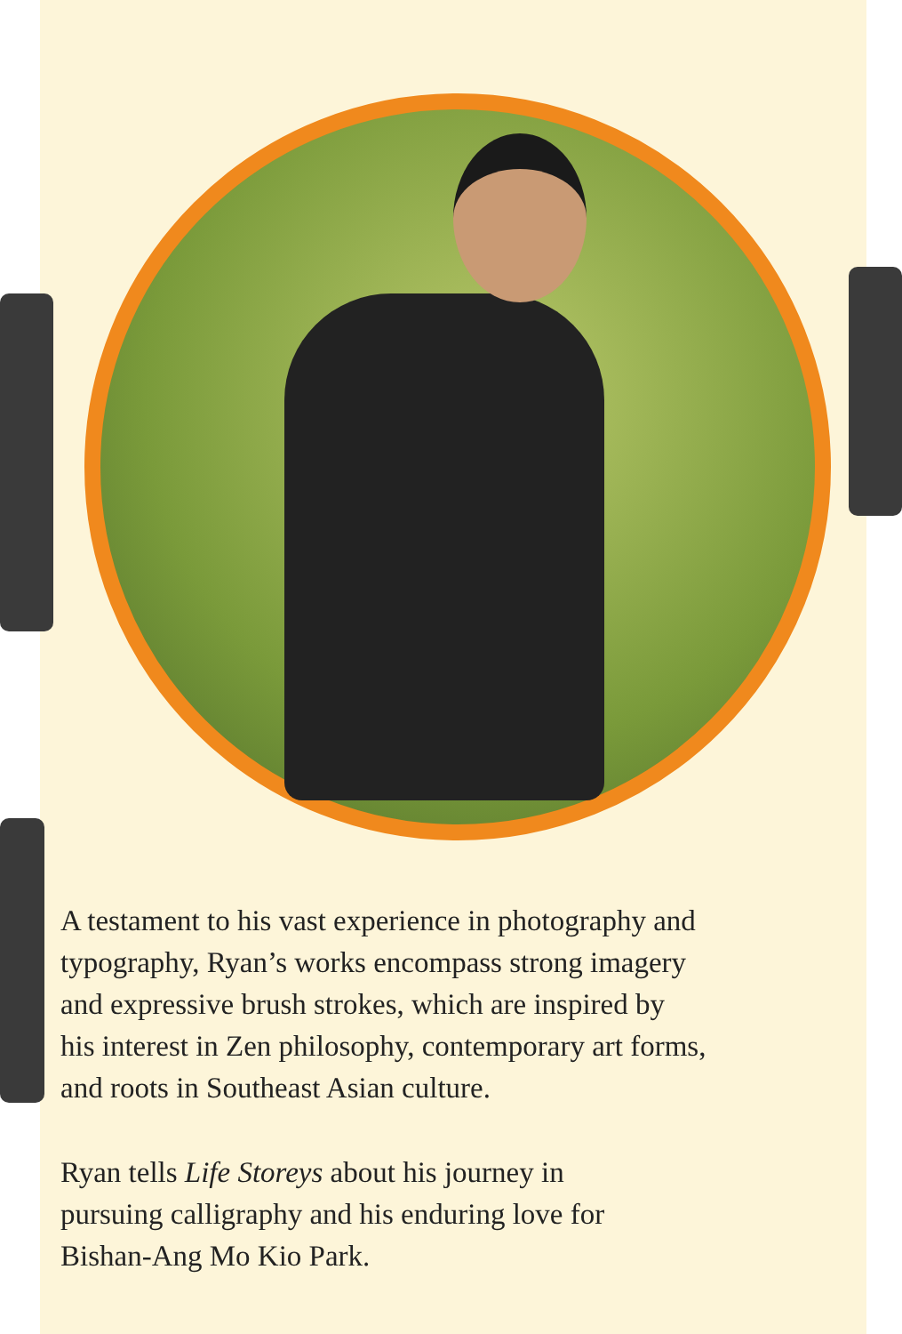A testament to his vast experience in photography and
typography, Ryan’s works encompass strong imagery
and expressive brush strokes, which are inspired by
his interest in Zen philosophy, contemporary art forms,
and roots in Southeast Asian culture.
Ryan tells Life Storeys about his journey in
pursuing calligraphy and his enduring love for
Bishan-Ang Mo Kio Park.